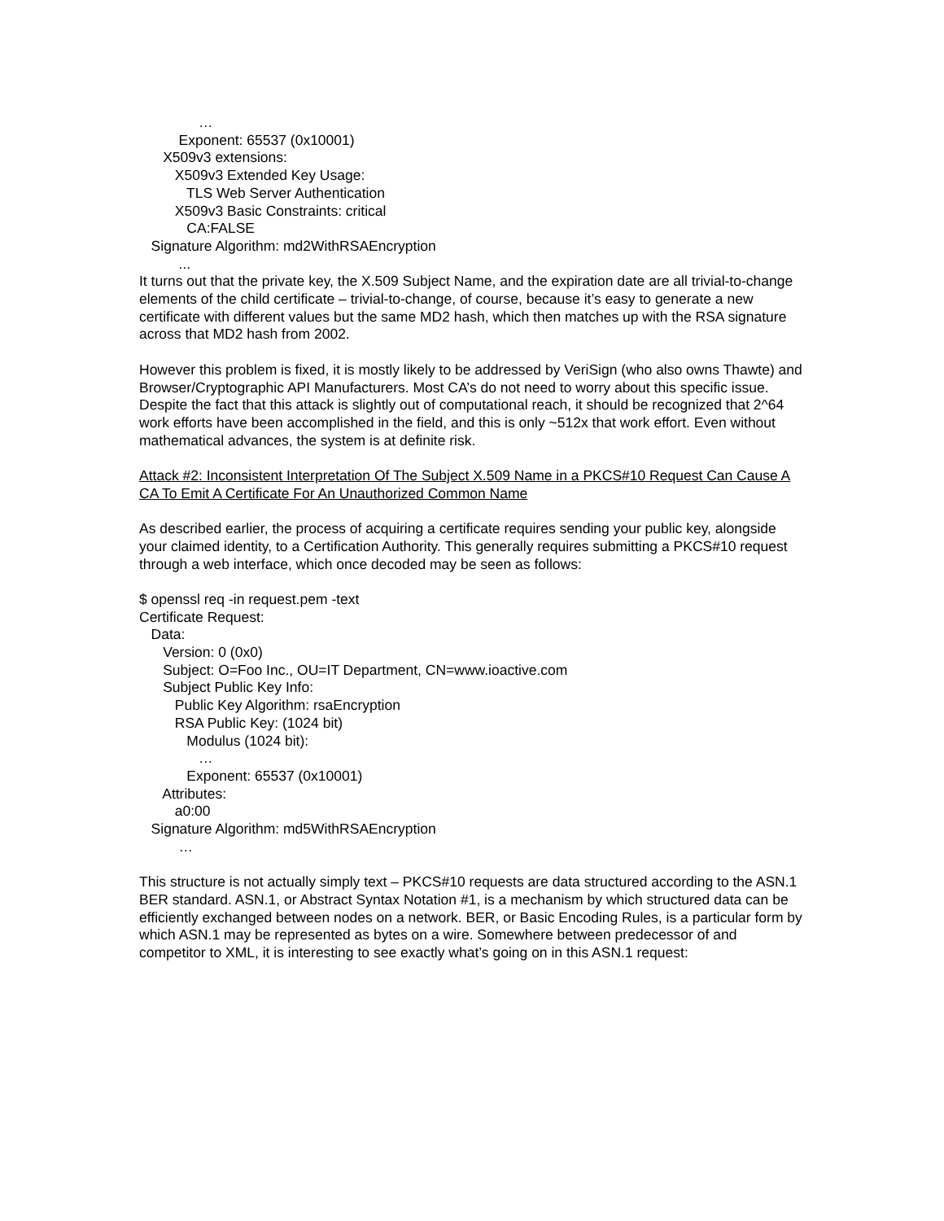… Exponent: 65537 (0x10001) X509v3 extensions: X509v3 Extended Key Usage: TLS Web Server Authentication X509v3 Basic Constraints: critical CA:FALSE Signature Algorithm: md2WithRSAEncryption ...
It turns out that the private key, the X.509 Subject Name, and the expiration date are all trivial-to-change elements of the child certificate – trivial-to-change, of course, because it’s easy to generate a new certificate with different values but the same MD2 hash, which then matches up with the RSA signature across that MD2 hash from 2002.
However this problem is fixed, it is mostly likely to be addressed by VeriSign (who also owns Thawte) and Browser/Cryptographic API Manufacturers. Most CA’s do not need to worry about this specific issue. Despite the fact that this attack is slightly out of computational reach, it should be recognized that 2^64 work efforts have been accomplished in the field, and this is only ~512x that work effort. Even without mathematical advances, the system is at definite risk.
Attack #2: Inconsistent Interpretation Of The Subject X.509 Name in a PKCS#10 Request Can Cause A CA To Emit A Certificate For An Unauthorized Common Name
As described earlier, the process of acquiring a certificate requires sending your public key, alongside your claimed identity, to a Certification Authority. This generally requires submitting a PKCS#10 request through a web interface, which once decoded may be seen as follows:
$ openssl req -in request.pem -text Certificate Request: Data: Version: 0 (0x0) Subject: O=Foo Inc., OU=IT Department, CN=www.ioactive.com Subject Public Key Info: Public Key Algorithm: rsaEncryption RSA Public Key: (1024 bit) Modulus (1024 bit): … Exponent: 65537 (0x10001) Attributes: a0:00 Signature Algorithm: md5WithRSAEncryption …
This structure is not actually simply text – PKCS#10 requests are data structured according to the ASN.1 BER standard. ASN.1, or Abstract Syntax Notation #1, is a mechanism by which structured data can be efficiently exchanged between nodes on a network. BER, or Basic Encoding Rules, is a particular form by which ASN.1 may be represented as bytes on a wire. Somewhere between predecessor of and competitor to XML, it is interesting to see exactly what’s going on in this ASN.1 request: